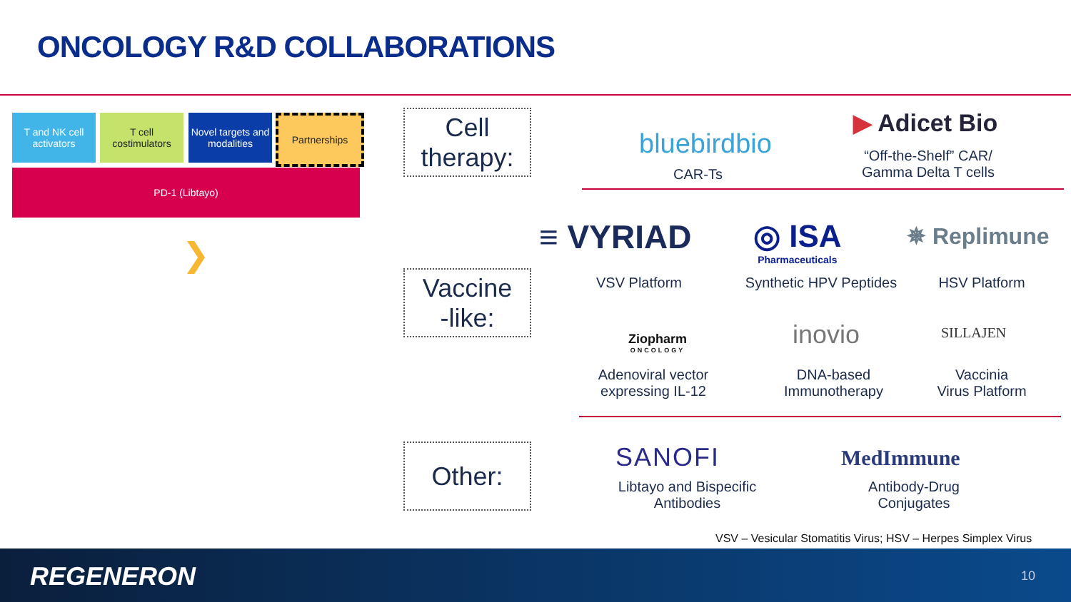ONCOLOGY R&D COLLABORATIONS
T and NK cell activators
T cell costimulators
Novel targets and modalities
Partnerships
PD-1 (Libtayo)
❯
Cell
therapy:
Vaccine
-like:
Other:
bluebirdbio
CAR-Ts
▶ Adicet Bio
“Off-the-Shelf” CAR/
Gamma Delta T cells
≡ VYRIAD
◎ ISA
Pharmaceuticals
✵ Replimune
VSV Platform
Synthetic HPV Peptides
HSV Platform
Ziopharm
ONCOLOGY
inovio SILLAJEN
Adenoviral vector
expressing IL-12
DNA-based
Immunotherapy
Vaccinia
Virus Platform
SANOFI MedImmune
Libtayo and Bispecific
Antibodies
Antibody-Drug
Conjugates
VSV – Vesicular Stomatitis Virus; HSV – Herpes Simplex Virus
REGENERON 10